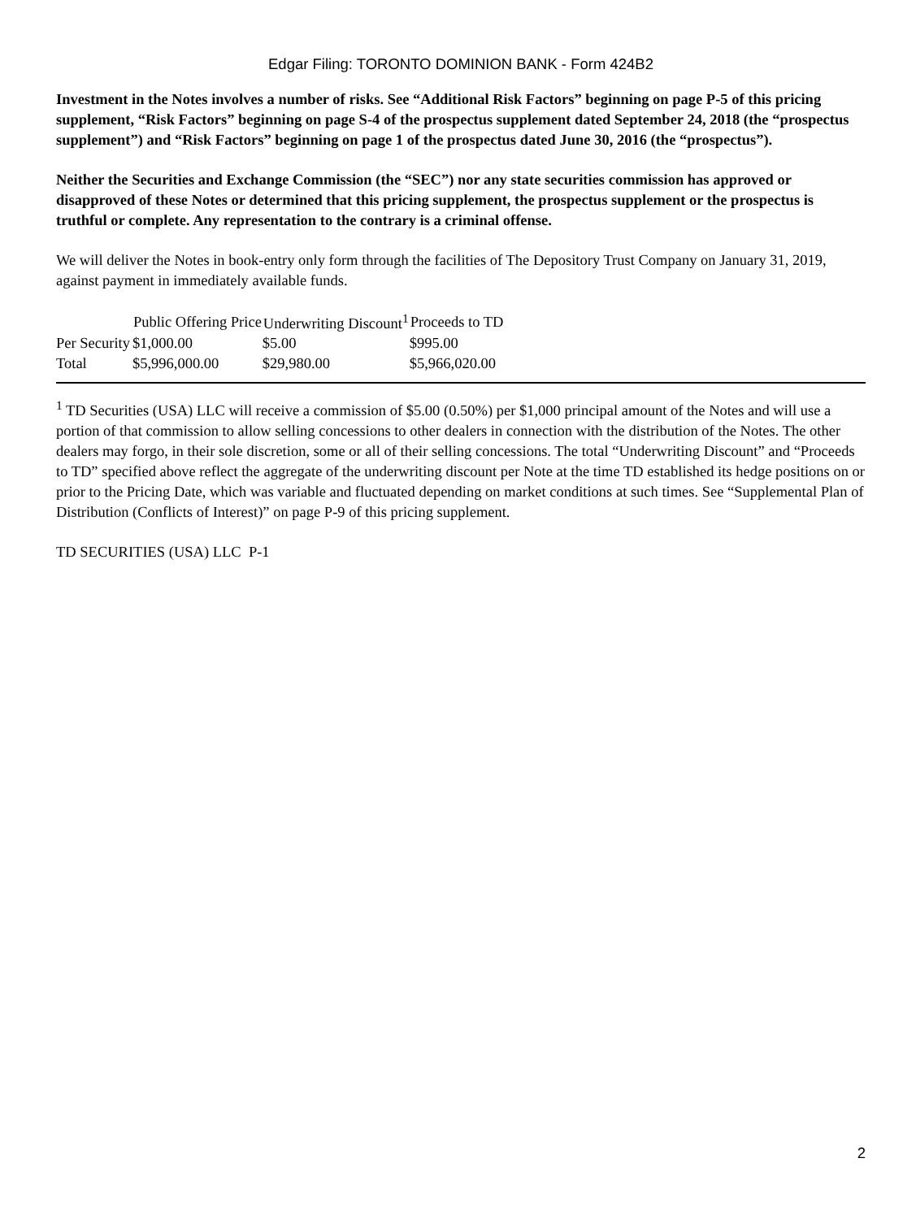Edgar Filing: TORONTO DOMINION BANK - Form 424B2
Investment in the Notes involves a number of risks. See “Additional Risk Factors” beginning on page P-5 of this pricing supplement, “Risk Factors” beginning on page S-4 of the prospectus supplement dated September 24, 2018 (the “prospectus supplement”) and “Risk Factors” beginning on page 1 of the prospectus dated June 30, 2016 (the “prospectus”).
Neither the Securities and Exchange Commission (the “SEC”) nor any state securities commission has approved or disapproved of these Notes or determined that this pricing supplement, the prospectus supplement or the prospectus is truthful or complete. Any representation to the contrary is a criminal offense.
We will deliver the Notes in book-entry only form through the facilities of The Depository Trust Company on January 31, 2019, against payment in immediately available funds.
| | Public Offering Price | Underwriting Discount<sup>1</sup> | Proceeds to TD |
| --- | --- | --- | --- |
| Per Security | $1,000.00 | $5.00 | $995.00 |
| Total | $5,996,000.00 | $29,980.00 | $5,966,020.00 |
<sup>1</sup> TD Securities (USA) LLC will receive a commission of $5.00 (0.50%) per $1,000 principal amount of the Notes and will use a portion of that commission to allow selling concessions to other dealers in connection with the distribution of the Notes. The other dealers may forgo, in their sole discretion, some or all of their selling concessions. The total “Underwriting Discount” and “Proceeds to TD” specified above reflect the aggregate of the underwriting discount per Note at the time TD established its hedge positions on or prior to the Pricing Date, which was variable and fluctuated depending on market conditions at such times. See “Supplemental Plan of Distribution (Conflicts of Interest)” on page P-9 of this pricing supplement.
TD SECURITIES (USA) LLC P-1
2